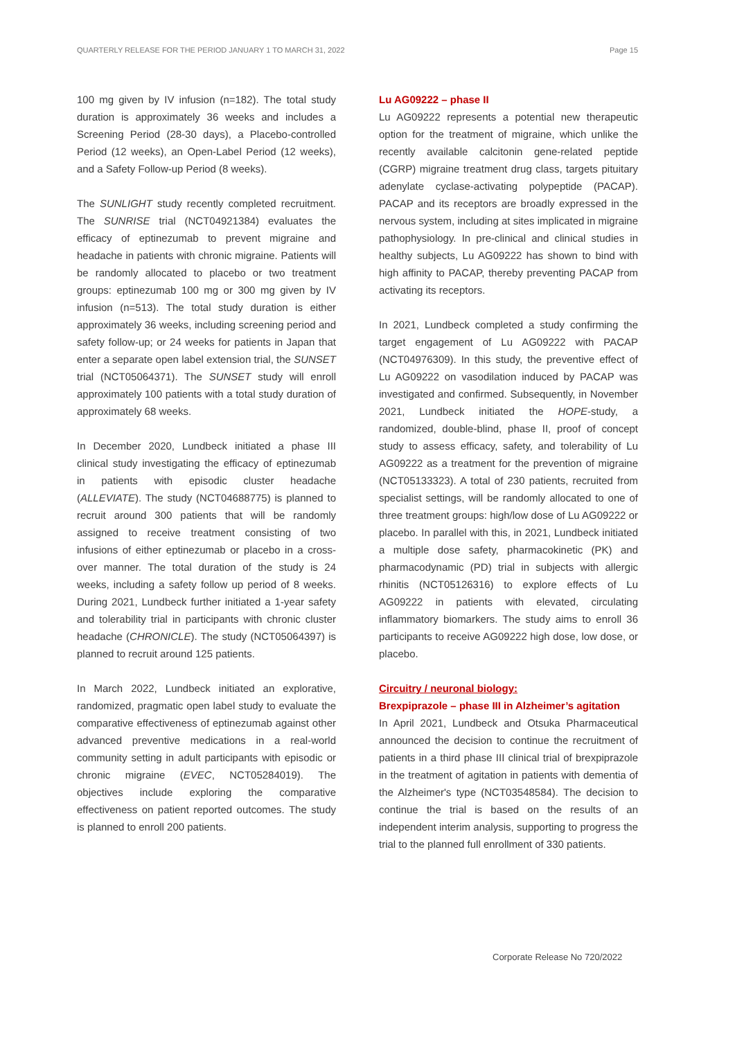QUARTERLY RELEASE FOR THE PERIOD JANUARY 1 TO MARCH 31, 2022 Page 15
100 mg given by IV infusion (n=182). The total study duration is approximately 36 weeks and includes a Screening Period (28-30 days), a Placebo-controlled Period (12 weeks), an Open-Label Period (12 weeks), and a Safety Follow-up Period (8 weeks).
The SUNLIGHT study recently completed recruitment. The SUNRISE trial (NCT04921384) evaluates the efficacy of eptinezumab to prevent migraine and headache in patients with chronic migraine. Patients will be randomly allocated to placebo or two treatment groups: eptinezumab 100 mg or 300 mg given by IV infusion (n=513). The total study duration is either approximately 36 weeks, including screening period and safety follow-up; or 24 weeks for patients in Japan that enter a separate open label extension trial, the SUNSET trial (NCT05064371). The SUNSET study will enroll approximately 100 patients with a total study duration of approximately 68 weeks.
In December 2020, Lundbeck initiated a phase III clinical study investigating the efficacy of eptinezumab in patients with episodic cluster headache (ALLEVIATE). The study (NCT04688775) is planned to recruit around 300 patients that will be randomly assigned to receive treatment consisting of two infusions of either eptinezumab or placebo in a cross-over manner. The total duration of the study is 24 weeks, including a safety follow up period of 8 weeks. During 2021, Lundbeck further initiated a 1-year safety and tolerability trial in participants with chronic cluster headache (CHRONICLE). The study (NCT05064397) is planned to recruit around 125 patients.
In March 2022, Lundbeck initiated an explorative, randomized, pragmatic open label study to evaluate the comparative effectiveness of eptinezumab against other advanced preventive medications in a real-world community setting in adult participants with episodic or chronic migraine (EVEC, NCT05284019). The objectives include exploring the comparative effectiveness on patient reported outcomes. The study is planned to enroll 200 patients.
Lu AG09222 – phase II
Lu AG09222 represents a potential new therapeutic option for the treatment of migraine, which unlike the recently available calcitonin gene-related peptide (CGRP) migraine treatment drug class, targets pituitary adenylate cyclase-activating polypeptide (PACAP). PACAP and its receptors are broadly expressed in the nervous system, including at sites implicated in migraine pathophysiology. In pre-clinical and clinical studies in healthy subjects, Lu AG09222 has shown to bind with high affinity to PACAP, thereby preventing PACAP from activating its receptors.
In 2021, Lundbeck completed a study confirming the target engagement of Lu AG09222 with PACAP (NCT04976309). In this study, the preventive effect of Lu AG09222 on vasodilation induced by PACAP was investigated and confirmed. Subsequently, in November 2021, Lundbeck initiated the HOPE-study, a randomized, double-blind, phase II, proof of concept study to assess efficacy, safety, and tolerability of Lu AG09222 as a treatment for the prevention of migraine (NCT05133323). A total of 230 patients, recruited from specialist settings, will be randomly allocated to one of three treatment groups: high/low dose of Lu AG09222 or placebo. In parallel with this, in 2021, Lundbeck initiated a multiple dose safety, pharmacokinetic (PK) and pharmacodynamic (PD) trial in subjects with allergic rhinitis (NCT05126316) to explore effects of Lu AG09222 in patients with elevated, circulating inflammatory biomarkers. The study aims to enroll 36 participants to receive AG09222 high dose, low dose, or placebo.
Circuitry / neuronal biology:
Brexpiprazole – phase III in Alzheimer’s agitation
In April 2021, Lundbeck and Otsuka Pharmaceutical announced the decision to continue the recruitment of patients in a third phase III clinical trial of brexpiprazole in the treatment of agitation in patients with dementia of the Alzheimer's type (NCT03548584). The decision to continue the trial is based on the results of an independent interim analysis, supporting to progress the trial to the planned full enrollment of 330 patients.
Corporate Release No 720/2022